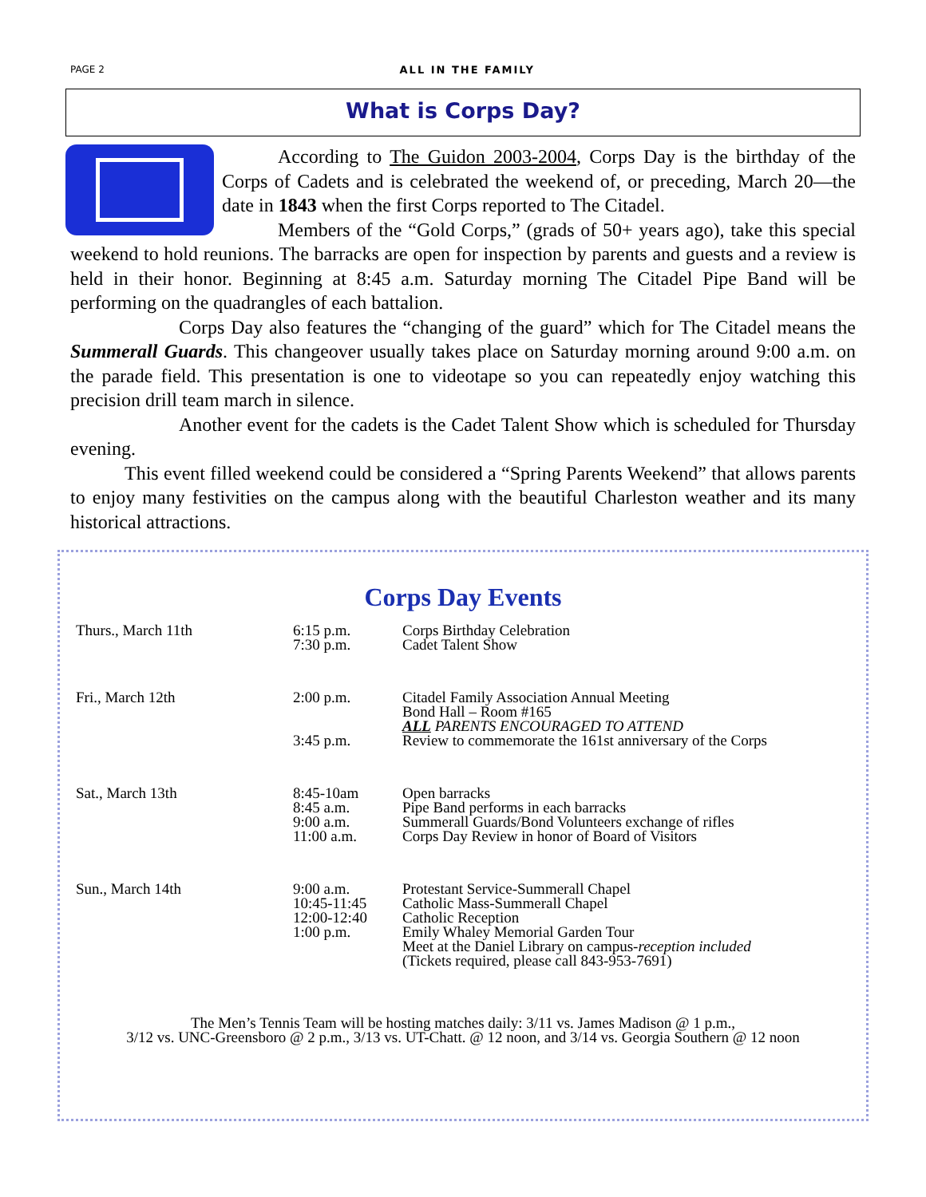PAGE 2 ALL IN THE FAMILY
What is Corps Day?
According to The Guidon 2003-2004, Corps Day is the birthday of the Corps of Cadets and is celebrated the weekend of, or preceding, March 20—the date in 1843 when the first Corps reported to The Citadel.
Members of the “Gold Corps,” (grads of 50+ years ago), take this special weekend to hold reunions. The barracks are open for inspection by parents and guests and a review is held in their honor. Beginning at 8:45 a.m. Saturday morning The Citadel Pipe Band will be performing on the quadrangles of each battalion.
Corps Day also features the “changing of the guard” which for The Citadel means the Summerall Guards. This changeover usually takes place on Saturday morning around 9:00 a.m. on the parade field. This presentation is one to videotape so you can repeatedly enjoy watching this precision drill team march in silence.
Another event for the cadets is the Cadet Talent Show which is scheduled for Thursday evening.
This event filled weekend could be considered a “Spring Parents Weekend” that allows parents to enjoy many festivities on the campus along with the beautiful Charleston weather and its many historical attractions.
Corps Day Events
| Thurs., March 11th | 6:15 p.m. 7:30 p.m. | Corps Birthday Celebration Cadet Talent Show |
| Fri., March 12th | 2:00 p.m. 3:45 p.m. | Citadel Family Association Annual Meeting Bond Hall – Room #165 ALL PARENTS ENCOURAGED TO ATTEND Review to commemorate the 161st anniversary of the Corps |
| Sat., March 13th | 8:45-10am 8:45 a.m. 9:00 a.m. 11:00 a.m. | Open barracks Pipe Band performs in each barracks Summerall Guards/Bond Volunteers exchange of rifles Corps Day Review in honor of Board of Visitors |
| Sun., March 14th | 9:00 a.m. 10:45-11:45 12:00-12:40 1:00 p.m. | Protestant Service-Summerall Chapel Catholic Mass-Summerall Chapel Catholic Reception Emily Whaley Memorial Garden Tour Meet at the Daniel Library on campus- reception included (Tickets required, please call 843-953-7691) |
The Men’s Tennis Team will be hosting matches daily: 3/11 vs. James Madison @ 1 p.m.,
3/12 vs. UNC-Greensboro @ 2 p.m., 3/13 vs. UT-Chatt. @ 12 noon, and 3/14 vs. Georgia Southern @ 12 noon